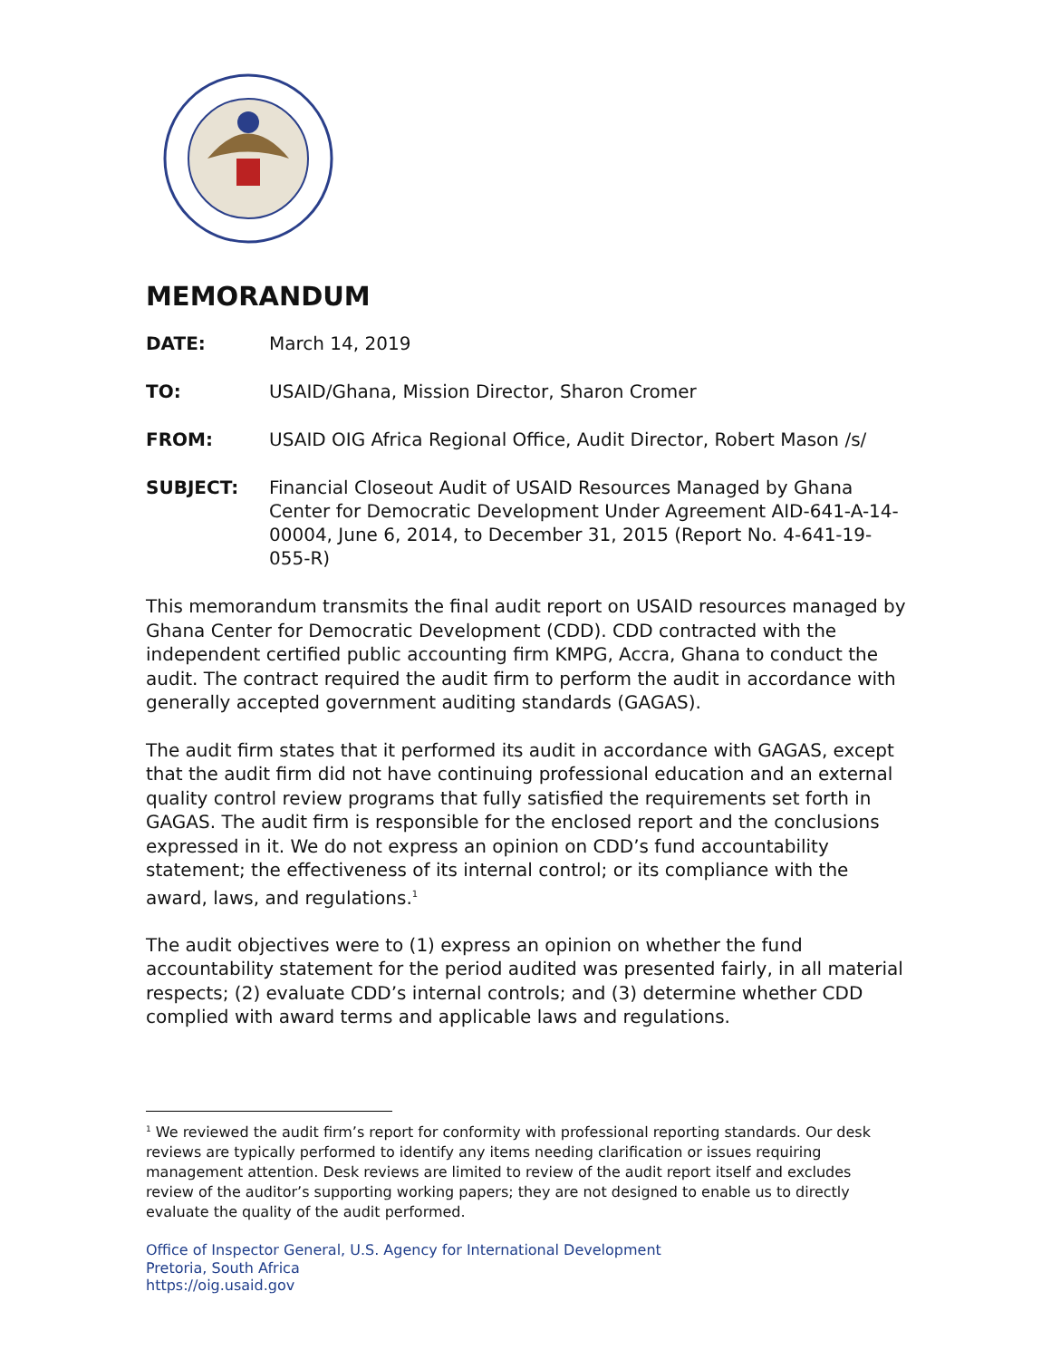MEMORANDUM
DATE: March 14, 2019
TO: USAID/Ghana, Mission Director, Sharon Cromer
FROM: USAID OIG Africa Regional Office, Audit Director, Robert Mason /s/
SUBJECT: Financial Closeout Audit of USAID Resources Managed by Ghana Center for Democratic Development Under Agreement AID-641-A-14-00004, June 6, 2014, to December 31, 2015 (Report No. 4-641-19-055-R)
This memorandum transmits the final audit report on USAID resources managed by Ghana Center for Democratic Development (CDD). CDD contracted with the independent certified public accounting firm KMPG, Accra, Ghana to conduct the audit. The contract required the audit firm to perform the audit in accordance with generally accepted government auditing standards (GAGAS).
The audit firm states that it performed its audit in accordance with GAGAS, except that the audit firm did not have continuing professional education and an external quality control review programs that fully satisfied the requirements set forth in GAGAS. The audit firm is responsible for the enclosed report and the conclusions expressed in it. We do not express an opinion on CDD’s fund accountability statement; the effectiveness of its internal control; or its compliance with the award, laws, and regulations.<sup>1</sup>
The audit objectives were to (1) express an opinion on whether the fund accountability statement for the period audited was presented fairly, in all material respects; (2) evaluate CDD’s internal controls; and (3) determine whether CDD complied with award terms and applicable laws and regulations.
<sup>1</sup> We reviewed the audit firm’s report for conformity with professional reporting standards. Our desk reviews are typically performed to identify any items needing clarification or issues requiring management attention. Desk reviews are limited to review of the audit report itself and excludes review of the auditor’s supporting working papers; they are not designed to enable us to directly evaluate the quality of the audit performed.
Office of Inspector General, U.S. Agency for International Development
Pretoria, South Africa
https://oig.usaid.gov